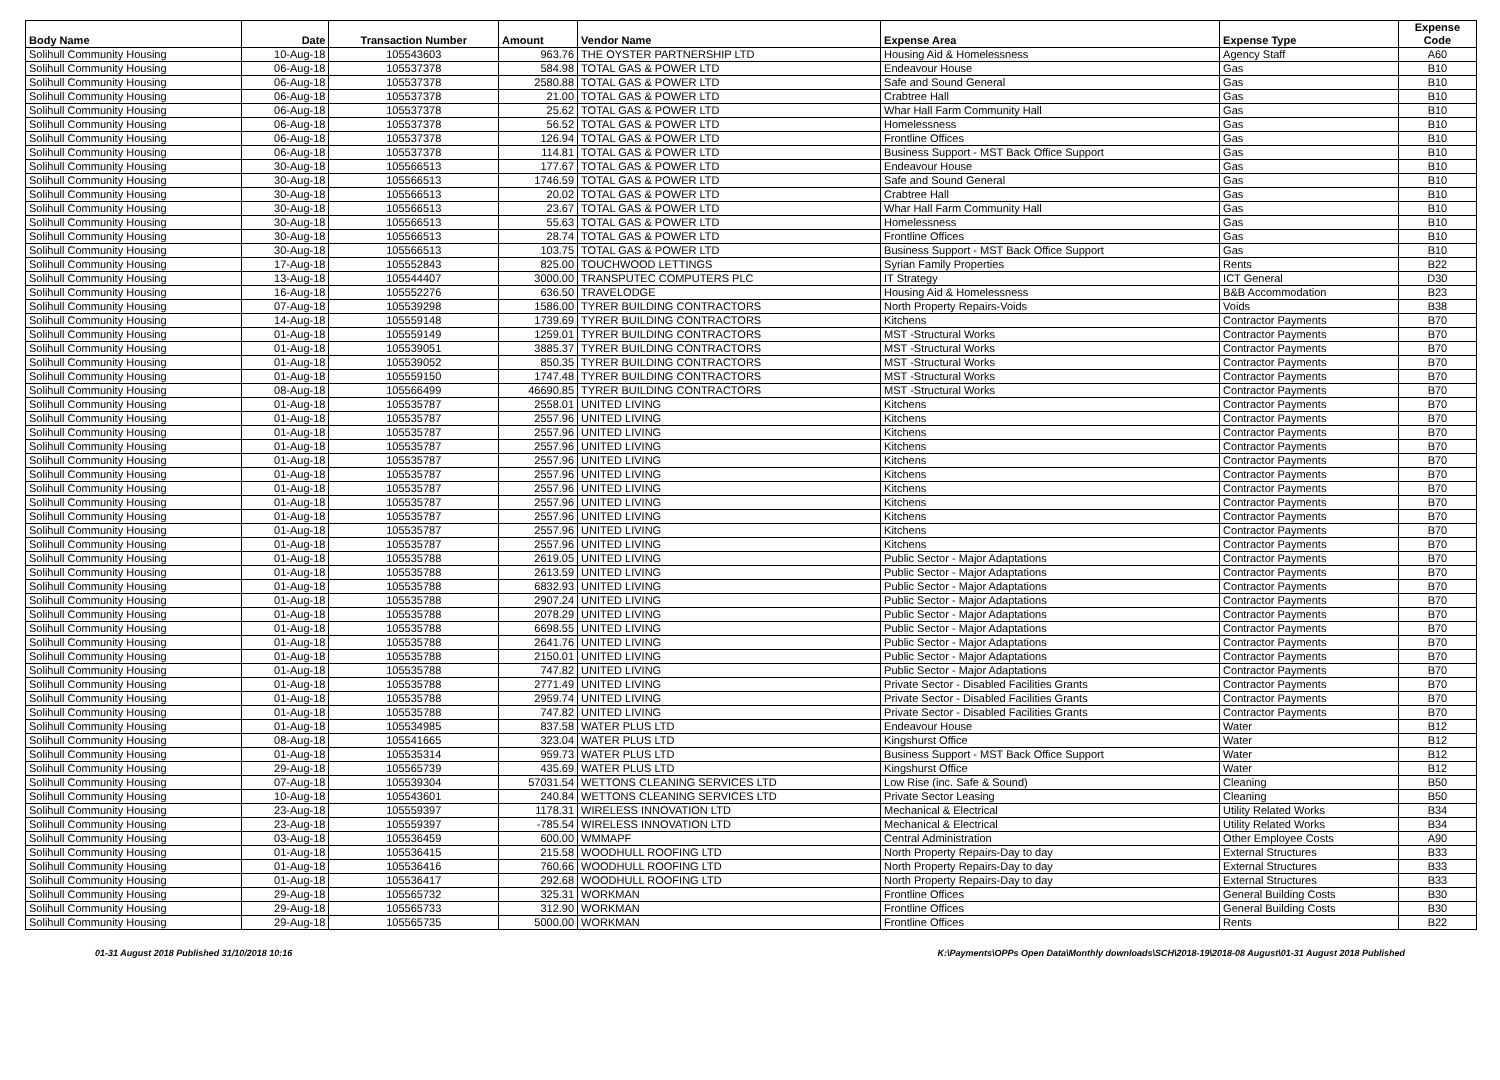| Body Name | Date | Transaction Number | Amount | Vendor Name | Expense Area | Expense Type | Expense Code |
| --- | --- | --- | --- | --- | --- | --- | --- |
| Solihull Community Housing | 10-Aug-18 | 105543603 | 963.76 | THE OYSTER PARTNERSHIP LTD | Housing Aid & Homelessness | Agency Staff | A60 |
| Solihull Community Housing | 06-Aug-18 | 105537378 | 584.98 | TOTAL GAS & POWER LTD | Endeavour House | Gas | B10 |
| Solihull Community Housing | 06-Aug-18 | 105537378 | 2580.88 | TOTAL GAS & POWER LTD | Safe and Sound General | Gas | B10 |
| Solihull Community Housing | 06-Aug-18 | 105537378 | 21.00 | TOTAL GAS & POWER LTD | Crabtree Hall | Gas | B10 |
| Solihull Community Housing | 06-Aug-18 | 105537378 | 25.62 | TOTAL GAS & POWER LTD | Whar Hall Farm Community Hall | Gas | B10 |
| Solihull Community Housing | 06-Aug-18 | 105537378 | 56.52 | TOTAL GAS & POWER LTD | Homelessness | Gas | B10 |
| Solihull Community Housing | 06-Aug-18 | 105537378 | 126.94 | TOTAL GAS & POWER LTD | Frontline Offices | Gas | B10 |
| Solihull Community Housing | 06-Aug-18 | 105537378 | 114.81 | TOTAL GAS & POWER LTD | Business Support - MST Back Office Support | Gas | B10 |
| Solihull Community Housing | 30-Aug-18 | 105566513 | 177.67 | TOTAL GAS & POWER LTD | Endeavour House | Gas | B10 |
| Solihull Community Housing | 30-Aug-18 | 105566513 | 1746.59 | TOTAL GAS & POWER LTD | Safe and Sound General | Gas | B10 |
| Solihull Community Housing | 30-Aug-18 | 105566513 | 20.02 | TOTAL GAS & POWER LTD | Crabtree Hall | Gas | B10 |
| Solihull Community Housing | 30-Aug-18 | 105566513 | 23.67 | TOTAL GAS & POWER LTD | Whar Hall Farm Community Hall | Gas | B10 |
| Solihull Community Housing | 30-Aug-18 | 105566513 | 55.63 | TOTAL GAS & POWER LTD | Homelessness | Gas | B10 |
| Solihull Community Housing | 30-Aug-18 | 105566513 | 28.74 | TOTAL GAS & POWER LTD | Frontline Offices | Gas | B10 |
| Solihull Community Housing | 30-Aug-18 | 105566513 | 103.75 | TOTAL GAS & POWER LTD | Business Support - MST Back Office Support | Gas | B10 |
| Solihull Community Housing | 17-Aug-18 | 105552843 | 825.00 | TOUCHWOOD LETTINGS | Syrian Family Properties | Rents | B22 |
| Solihull Community Housing | 13-Aug-18 | 105544407 | 3000.00 | TRANSPUTEC COMPUTERS PLC | IT Strategy | ICT General | D30 |
| Solihull Community Housing | 16-Aug-18 | 105552276 | 636.50 | TRAVELODGE | Housing Aid & Homelessness | B&B Accommodation | B23 |
| Solihull Community Housing | 07-Aug-18 | 105539298 | 1586.00 | TYRER BUILDING CONTRACTORS | North Property Repairs-Voids | Voids | B38 |
| Solihull Community Housing | 14-Aug-18 | 105559148 | 1739.69 | TYRER BUILDING CONTRACTORS | Kitchens | Contractor Payments | B70 |
| Solihull Community Housing | 01-Aug-18 | 105559149 | 1259.01 | TYRER BUILDING CONTRACTORS | MST -Structural Works | Contractor Payments | B70 |
| Solihull Community Housing | 01-Aug-18 | 105539051 | 3885.37 | TYRER BUILDING CONTRACTORS | MST -Structural Works | Contractor Payments | B70 |
| Solihull Community Housing | 01-Aug-18 | 105539052 | 850.35 | TYRER BUILDING CONTRACTORS | MST -Structural Works | Contractor Payments | B70 |
| Solihull Community Housing | 01-Aug-18 | 105559150 | 1747.48 | TYRER BUILDING CONTRACTORS | MST -Structural Works | Contractor Payments | B70 |
| Solihull Community Housing | 08-Aug-18 | 105566499 | 46690.85 | TYRER BUILDING CONTRACTORS | MST -Structural Works | Contractor Payments | B70 |
| Solihull Community Housing | 01-Aug-18 | 105535787 | 2558.01 | UNITED LIVING | Kitchens | Contractor Payments | B70 |
| Solihull Community Housing | 01-Aug-18 | 105535787 | 2557.96 | UNITED LIVING | Kitchens | Contractor Payments | B70 |
| Solihull Community Housing | 01-Aug-18 | 105535787 | 2557.96 | UNITED LIVING | Kitchens | Contractor Payments | B70 |
| Solihull Community Housing | 01-Aug-18 | 105535787 | 2557.96 | UNITED LIVING | Kitchens | Contractor Payments | B70 |
| Solihull Community Housing | 01-Aug-18 | 105535787 | 2557.96 | UNITED LIVING | Kitchens | Contractor Payments | B70 |
| Solihull Community Housing | 01-Aug-18 | 105535787 | 2557.96 | UNITED LIVING | Kitchens | Contractor Payments | B70 |
| Solihull Community Housing | 01-Aug-18 | 105535787 | 2557.96 | UNITED LIVING | Kitchens | Contractor Payments | B70 |
| Solihull Community Housing | 01-Aug-18 | 105535787 | 2557.96 | UNITED LIVING | Kitchens | Contractor Payments | B70 |
| Solihull Community Housing | 01-Aug-18 | 105535787 | 2557.96 | UNITED LIVING | Kitchens | Contractor Payments | B70 |
| Solihull Community Housing | 01-Aug-18 | 105535787 | 2557.96 | UNITED LIVING | Kitchens | Contractor Payments | B70 |
| Solihull Community Housing | 01-Aug-18 | 105535787 | 2557.96 | UNITED LIVING | Kitchens | Contractor Payments | B70 |
| Solihull Community Housing | 01-Aug-18 | 105535788 | 2619.05 | UNITED LIVING | Public Sector - Major Adaptations | Contractor Payments | B70 |
| Solihull Community Housing | 01-Aug-18 | 105535788 | 2613.59 | UNITED LIVING | Public Sector - Major Adaptations | Contractor Payments | B70 |
| Solihull Community Housing | 01-Aug-18 | 105535788 | 6832.93 | UNITED LIVING | Public Sector - Major Adaptations | Contractor Payments | B70 |
| Solihull Community Housing | 01-Aug-18 | 105535788 | 2907.24 | UNITED LIVING | Public Sector - Major Adaptations | Contractor Payments | B70 |
| Solihull Community Housing | 01-Aug-18 | 105535788 | 2078.29 | UNITED LIVING | Public Sector - Major Adaptations | Contractor Payments | B70 |
| Solihull Community Housing | 01-Aug-18 | 105535788 | 6698.55 | UNITED LIVING | Public Sector - Major Adaptations | Contractor Payments | B70 |
| Solihull Community Housing | 01-Aug-18 | 105535788 | 2641.76 | UNITED LIVING | Public Sector - Major Adaptations | Contractor Payments | B70 |
| Solihull Community Housing | 01-Aug-18 | 105535788 | 2150.01 | UNITED LIVING | Public Sector - Major Adaptations | Contractor Payments | B70 |
| Solihull Community Housing | 01-Aug-18 | 105535788 | 747.82 | UNITED LIVING | Public Sector - Major Adaptations | Contractor Payments | B70 |
| Solihull Community Housing | 01-Aug-18 | 105535788 | 2771.49 | UNITED LIVING | Private Sector - Disabled Facilities Grants | Contractor Payments | B70 |
| Solihull Community Housing | 01-Aug-18 | 105535788 | 2959.74 | UNITED LIVING | Private Sector - Disabled Facilities Grants | Contractor Payments | B70 |
| Solihull Community Housing | 01-Aug-18 | 105535788 | 747.82 | UNITED LIVING | Private Sector - Disabled Facilities Grants | Contractor Payments | B70 |
| Solihull Community Housing | 01-Aug-18 | 105534985 | 837.58 | WATER PLUS LTD | Endeavour House | Water | B12 |
| Solihull Community Housing | 08-Aug-18 | 105541665 | 323.04 | WATER PLUS LTD | Kingshurst Office | Water | B12 |
| Solihull Community Housing | 01-Aug-18 | 105535314 | 959.73 | WATER PLUS LTD | Business Support - MST Back Office Support | Water | B12 |
| Solihull Community Housing | 29-Aug-18 | 105565739 | 435.69 | WATER PLUS LTD | Kingshurst Office | Water | B12 |
| Solihull Community Housing | 07-Aug-18 | 105539304 | 57031.54 | WETTONS CLEANING SERVICES LTD | Low Rise (inc. Safe & Sound) | Cleaning | B50 |
| Solihull Community Housing | 10-Aug-18 | 105543601 | 240.84 | WETTONS CLEANING SERVICES LTD | Private Sector Leasing | Cleaning | B50 |
| Solihull Community Housing | 23-Aug-18 | 105559397 | 1178.31 | WIRELESS INNOVATION LTD | Mechanical & Electrical | Utility Related Works | B34 |
| Solihull Community Housing | 23-Aug-18 | 105559397 | -785.54 | WIRELESS INNOVATION LTD | Mechanical & Electrical | Utility Related Works | B34 |
| Solihull Community Housing | 03-Aug-18 | 105536459 | 600.00 | WMMAPF | Central Administration | Other Employee Costs | A90 |
| Solihull Community Housing | 01-Aug-18 | 105536415 | 215.58 | WOODHULL ROOFING LTD | North Property Repairs-Day to day | External Structures | B33 |
| Solihull Community Housing | 01-Aug-18 | 105536416 | 760.66 | WOODHULL ROOFING LTD | North Property Repairs-Day to day | External Structures | B33 |
| Solihull Community Housing | 01-Aug-18 | 105536417 | 292.68 | WOODHULL ROOFING LTD | North Property Repairs-Day to day | External Structures | B33 |
| Solihull Community Housing | 29-Aug-18 | 105565732 | 325.31 | WORKMAN | Frontline Offices | General Building Costs | B30 |
| Solihull Community Housing | 29-Aug-18 | 105565733 | 312.90 | WORKMAN | Frontline Offices | General Building Costs | B30 |
| Solihull Community Housing | 29-Aug-18 | 105565735 | 5000.00 | WORKMAN | Frontline Offices | Rents | B22 |
01-31 August 2018 Published 31/10/2018 10:16 K:\Payments\OPPs Open Data\Monthly downloads\SCH\2018-19\2018-08 August\01-31 August 2018 Published